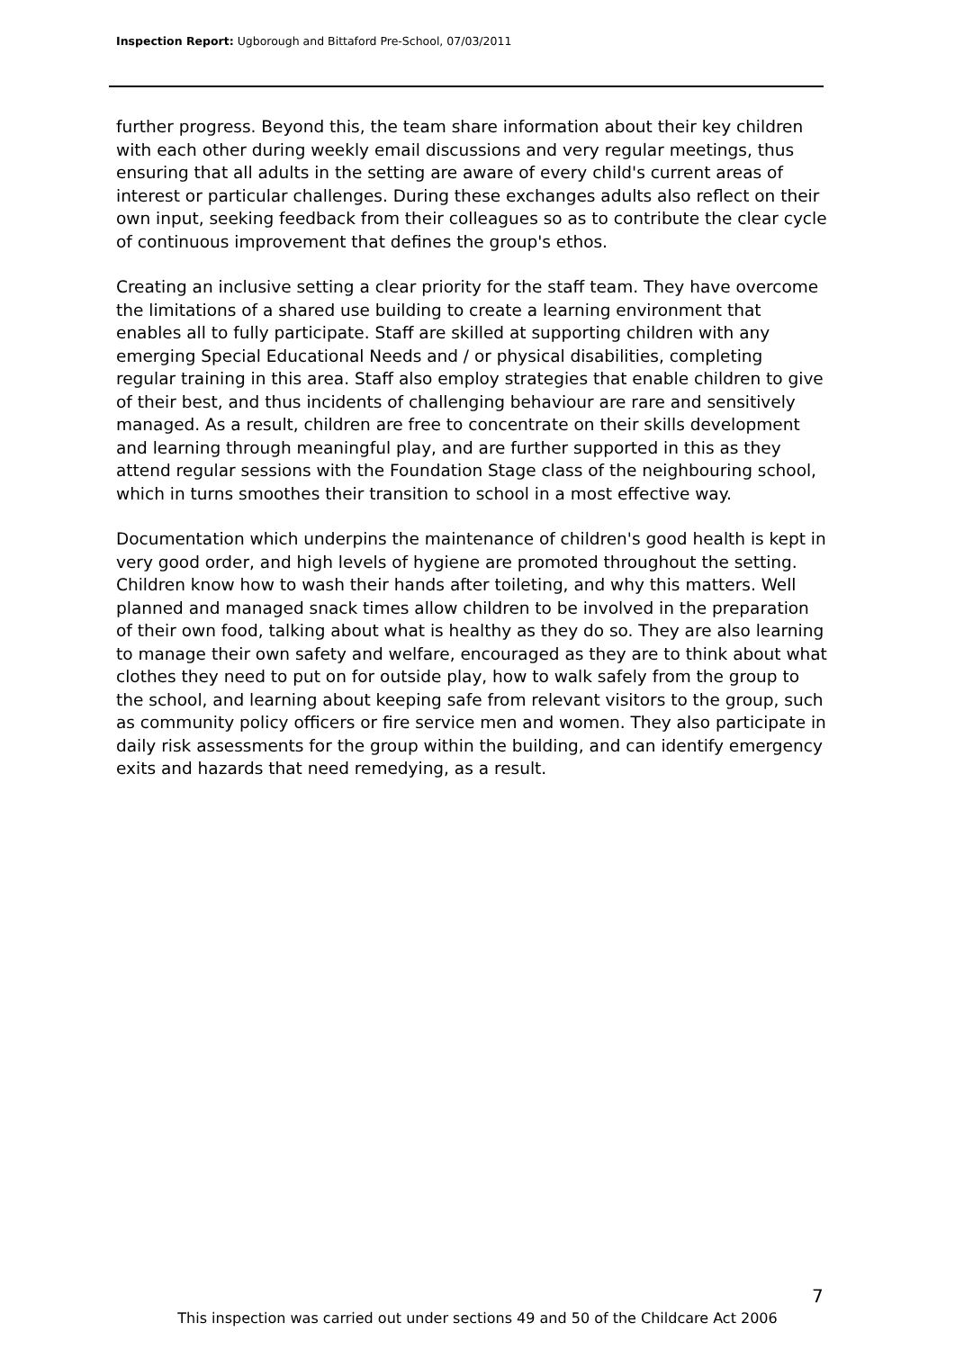Inspection Report: Ugborough and Bittaford Pre-School, 07/03/2011
further progress. Beyond this, the team share information about their key children with each other during weekly email discussions and very regular meetings, thus ensuring that all adults in the setting are aware of every child's current areas of interest or particular challenges. During these exchanges adults also reflect on their own input, seeking feedback from their colleagues so as to contribute the clear cycle of continuous improvement that defines the group's ethos.
Creating an inclusive setting a clear priority for the staff team. They have overcome the limitations of a shared use building to create a learning environment that enables all to fully participate. Staff are skilled at supporting children with any emerging Special Educational Needs and / or physical disabilities, completing regular training in this area. Staff also employ strategies that enable children to give of their best, and thus incidents of challenging behaviour are rare and sensitively managed. As a result, children are free to concentrate on their skills development and learning through meaningful play, and are further supported in this as they attend regular sessions with the Foundation Stage class of the neighbouring school, which in turns smoothes their transition to school in a most effective way.
Documentation which underpins the maintenance of children's good health is kept in very good order, and high levels of hygiene are promoted throughout the setting. Children know how to wash their hands after toileting, and why this matters. Well planned and managed snack times allow children to be involved in the preparation of their own food, talking about what is healthy as they do so. They are also learning to manage their own safety and welfare, encouraged as they are to think about what clothes they need to put on for outside play, how to walk safely from the group to the school, and learning about keeping safe from relevant visitors to the group, such as community policy officers or fire service men and women. They also participate in daily risk assessments for the group within the building, and can identify emergency exits and hazards that need remedying, as a result.
7
This inspection was carried out under sections 49 and 50 of the Childcare Act 2006